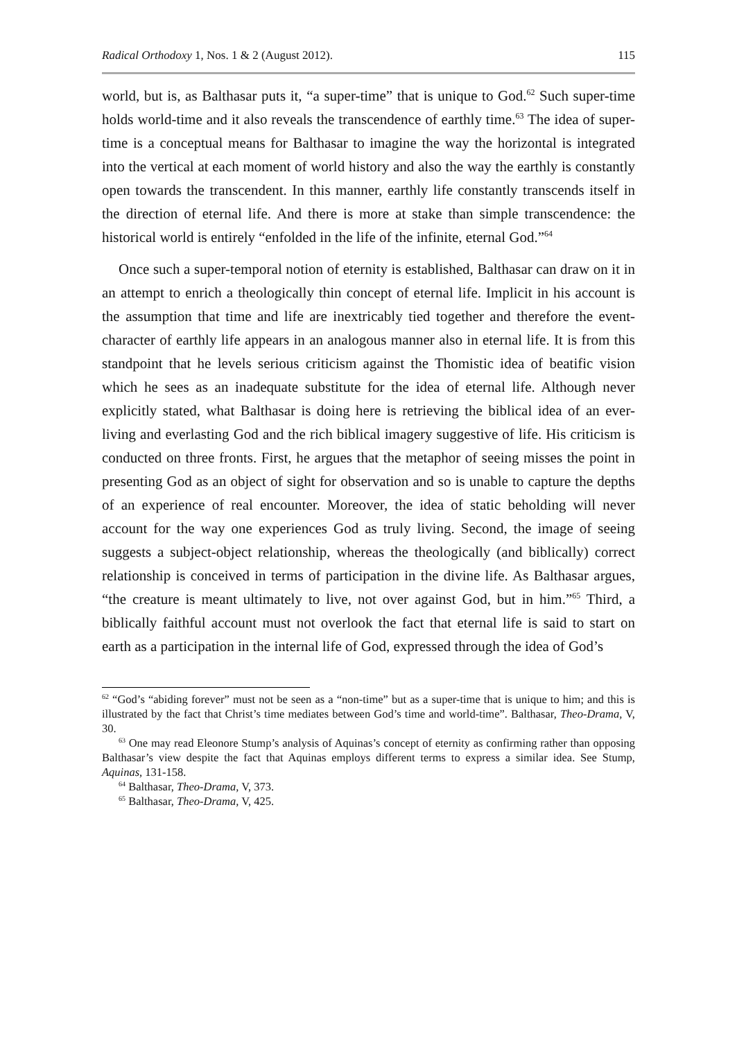Radical Orthodoxy 1, Nos. 1 & 2 (August 2012). 115
world, but is, as Balthasar puts it, “a super-time” that is unique to God.<sup>62</sup> Such super-time holds world-time and it also reveals the transcendence of earthly time.<sup>63</sup> The idea of super-time is a conceptual means for Balthasar to imagine the way the horizontal is integrated into the vertical at each moment of world history and also the way the earthly is constantly open towards the transcendent. In this manner, earthly life constantly transcends itself in the direction of eternal life. And there is more at stake than simple transcendence: the historical world is entirely “enfolded in the life of the infinite, eternal God.”<sup>64</sup>
Once such a super-temporal notion of eternity is established, Balthasar can draw on it in an attempt to enrich a theologically thin concept of eternal life. Implicit in his account is the assumption that time and life are inextricably tied together and therefore the event-character of earthly life appears in an analogous manner also in eternal life. It is from this standpoint that he levels serious criticism against the Thomistic idea of beatific vision which he sees as an inadequate substitute for the idea of eternal life. Although never explicitly stated, what Balthasar is doing here is retrieving the biblical idea of an ever-living and everlasting God and the rich biblical imagery suggestive of life. His criticism is conducted on three fronts. First, he argues that the metaphor of seeing misses the point in presenting God as an object of sight for observation and so is unable to capture the depths of an experience of real encounter. Moreover, the idea of static beholding will never account for the way one experiences God as truly living. Second, the image of seeing suggests a subject-object relationship, whereas the theologically (and biblically) correct relationship is conceived in terms of participation in the divine life. As Balthasar argues, “the creature is meant ultimately to live, not over against God, but in him.”<sup>65</sup> Third, a biblically faithful account must not overlook the fact that eternal life is said to start on earth as a participation in the internal life of God, expressed through the idea of God’s
<sup>62</sup> “God’s “abiding forever” must not be seen as a “non-time” but as a super-time that is unique to him; and this is illustrated by the fact that Christ’s time mediates between God’s time and world-time”. Balthasar, Theo-Drama, V, 30.
<sup>63</sup> One may read Eleonore Stump’s analysis of Aquinas’s concept of eternity as confirming rather than opposing Balthasar’s view despite the fact that Aquinas employs different terms to express a similar idea. See Stump, Aquinas, 131-158.
<sup>64</sup> Balthasar, Theo-Drama, V, 373.
<sup>65</sup> Balthasar, Theo-Drama, V, 425.